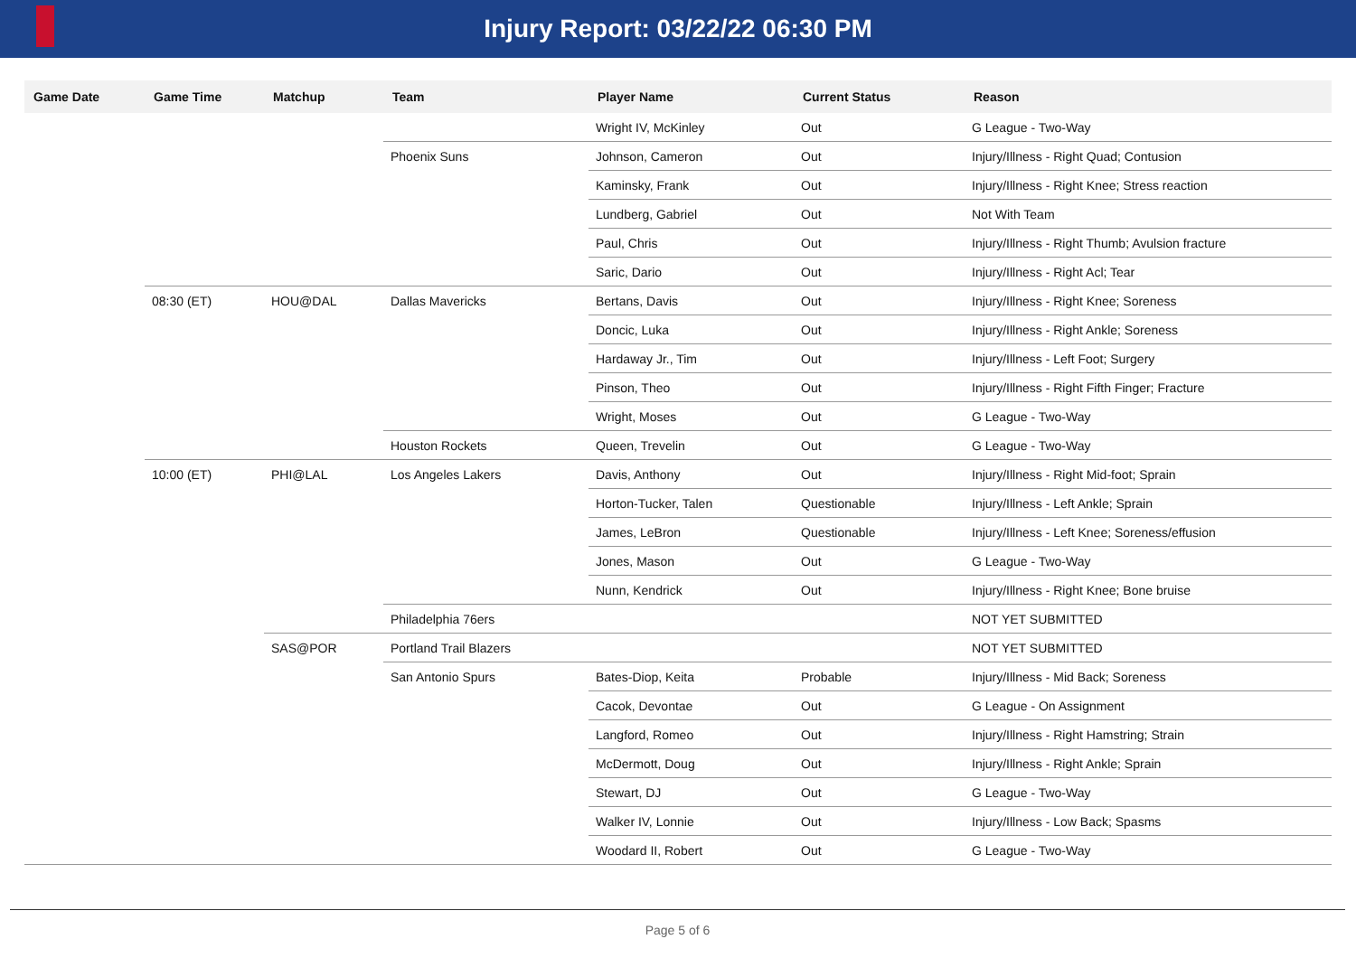Injury Report: 03/22/22 06:30 PM
| Game Date | Game Time | Matchup | Team | Player Name | Current Status | Reason |
| --- | --- | --- | --- | --- | --- | --- |
| | | | | Wright IV, McKinley | Out | G League - Two-Way |
| | | | Phoenix Suns | Johnson, Cameron | Out | Injury/Illness - Right Quad; Contusion |
| | | | | Kaminsky, Frank | Out | Injury/Illness - Right Knee; Stress reaction |
| | | | | Lundberg, Gabriel | Out | Not With Team |
| | | | | Paul, Chris | Out | Injury/Illness - Right Thumb; Avulsion fracture |
| | | | | Saric, Dario | Out | Injury/Illness - Right Acl; Tear |
| | 08:30 (ET) | HOU@DAL | Dallas Mavericks | Bertans, Davis | Out | Injury/Illness - Right Knee; Soreness |
| | | | | Doncic, Luka | Out | Injury/Illness - Right Ankle; Soreness |
| | | | | Hardaway Jr., Tim | Out | Injury/Illness - Left Foot; Surgery |
| | | | | Pinson, Theo | Out | Injury/Illness - Right Fifth Finger; Fracture |
| | | | | Wright, Moses | Out | G League - Two-Way |
| | | | Houston Rockets | Queen, Trevelin | Out | G League - Two-Way |
| | 10:00 (ET) | PHI@LAL | Los Angeles Lakers | Davis, Anthony | Out | Injury/Illness - Right Mid-foot; Sprain |
| | | | | Horton-Tucker, Talen | Questionable | Injury/Illness - Left Ankle; Sprain |
| | | | | James, LeBron | Questionable | Injury/Illness - Left Knee; Soreness/effusion |
| | | | | Jones, Mason | Out | G League - Two-Way |
| | | | | Nunn, Kendrick | Out | Injury/Illness - Right Knee; Bone bruise |
| | | | Philadelphia 76ers | | | NOT YET SUBMITTED |
| | | SAS@POR | Portland Trail Blazers | | | NOT YET SUBMITTED |
| | | | San Antonio Spurs | Bates-Diop, Keita | Probable | Injury/Illness - Mid Back; Soreness |
| | | | | Cacok, Devontae | Out | G League - On Assignment |
| | | | | Langford, Romeo | Out | Injury/Illness - Right Hamstring; Strain |
| | | | | McDermott, Doug | Out | Injury/Illness - Right Ankle; Sprain |
| | | | | Stewart, DJ | Out | G League - Two-Way |
| | | | | Walker IV, Lonnie | Out | Injury/Illness - Low Back; Spasms |
| | | | | Woodard II, Robert | Out | G League - Two-Way |
Page 5 of 6